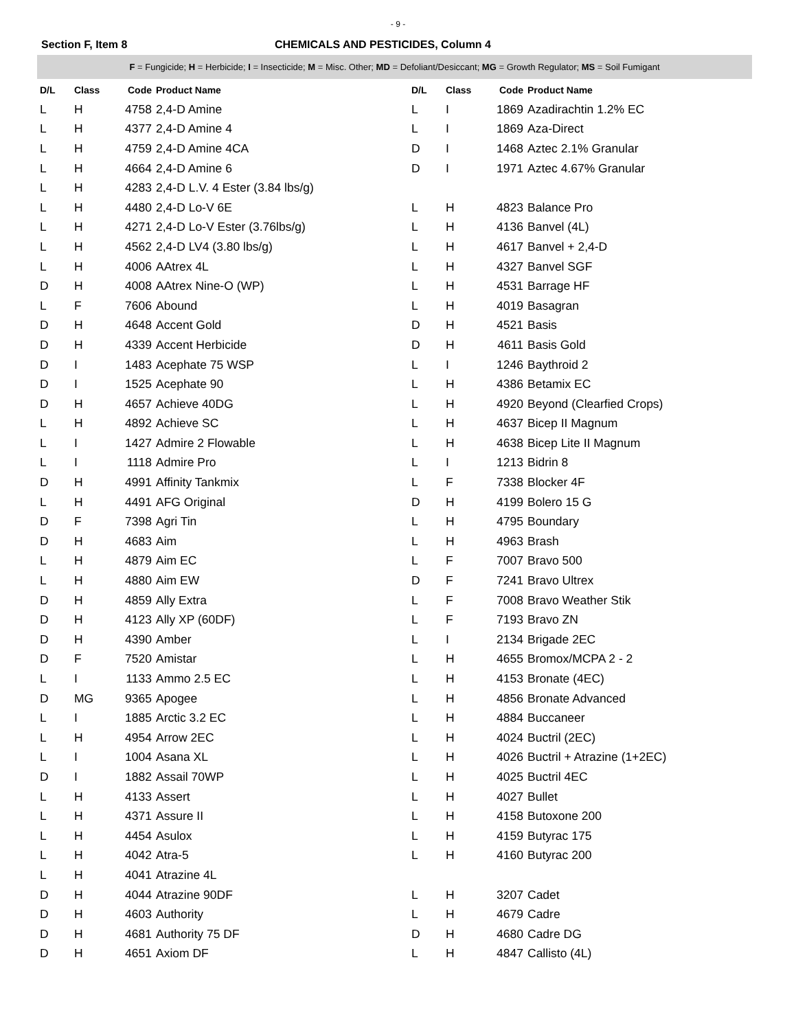- 9 -
Section F, Item 8 CHEMICALS AND PESTICIDES, Column 4
F = Fungicide; H = Herbicide; I = Insecticide; M = Misc. Other; MD = Defoliant/Desiccant; MG = Growth Regulator; MS = Soil Fumigant
| D/L | Class | Code | Product Name |
| --- | --- | --- | --- |
| L | H | 4758 | 2,4-D Amine |
| L | H | 4377 | 2,4-D Amine 4 |
| L | H | 4759 | 2,4-D Amine 4CA |
| L | H | 4664 | 2,4-D Amine 6 |
| L | H | 4283 | 2,4-D L.V. 4 Ester (3.84 lbs/g) |
| L | H | 4480 | 2,4-D Lo-V 6E |
| L | H | 4271 | 2,4-D Lo-V Ester (3.76lbs/g) |
| L | H | 4562 | 2,4-D LV4 (3.80 lbs/g) |
| L | H | 4006 | AAtrex 4L |
| D | H | 4008 | AAtrex Nine-O (WP) |
| L | F | 7606 | Abound |
| D | H | 4648 | Accent Gold |
| D | H | 4339 | Accent Herbicide |
| D | I | 1483 | Acephate 75 WSP |
| D | I | 1525 | Acephate 90 |
| D | H | 4657 | Achieve 40DG |
| L | H | 4892 | Achieve SC |
| L | I | 1427 | Admire 2 Flowable |
| L | I | 1118 | Admire Pro |
| D | H | 4991 | Affinity Tankmix |
| L | H | 4491 | AFG Original |
| D | F | 7398 | Agri Tin |
| D | H | 4683 | Aim |
| L | H | 4879 | Aim EC |
| L | H | 4880 | Aim EW |
| D | H | 4859 | Ally Extra |
| D | H | 4123 | Ally XP (60DF) |
| D | H | 4390 | Amber |
| D | F | 7520 | Amistar |
| L | I | 1133 | Ammo 2.5 EC |
| D | MG | 9365 | Apogee |
| L | I | 1885 | Arctic 3.2 EC |
| L | H | 4954 | Arrow 2EC |
| L | I | 1004 | Asana XL |
| D | I | 1882 | Assail 70WP |
| L | H | 4133 | Assert |
| L | H | 4371 | Assure II |
| L | H | 4454 | Asulox |
| L | H | 4042 | Atra-5 |
| L | H | 4041 | Atrazine 4L |
| D | H | 4044 | Atrazine 90DF |
| D | H | 4603 | Authority |
| D | H | 4681 | Authority 75 DF |
| D | H | 4651 | Axiom DF |
| D/L | Class | Code | Product Name |
| --- | --- | --- | --- |
| L | I | 1869 | Azadirachtin 1.2% EC |
| L | I | 1869 | Aza-Direct |
| D | I | 1468 | Aztec 2.1% Granular |
| D | I | 1971 | Aztec 4.67% Granular |
| L | H | 4823 | Balance Pro |
| L | H | 4136 | Banvel (4L) |
| L | H | 4617 | Banvel + 2,4-D |
| L | H | 4327 | Banvel SGF |
| L | H | 4531 | Barrage HF |
| L | H | 4019 | Basagran |
| D | H | 4521 | Basis |
| D | H | 4611 | Basis Gold |
| L | I | 1246 | Baythroid 2 |
| L | H | 4386 | Betamix EC |
| L | H | 4920 | Beyond (Clearfied Crops) |
| L | H | 4637 | Bicep II Magnum |
| L | H | 4638 | Bicep Lite II Magnum |
| L | I | 1213 | Bidrin 8 |
| L | F | 7338 | Blocker 4F |
| D | H | 4199 | Bolero 15 G |
| L | H | 4795 | Boundary |
| L | H | 4963 | Brash |
| L | F | 7007 | Bravo 500 |
| D | F | 7241 | Bravo Ultrex |
| L | F | 7008 | Bravo Weather Stik |
| L | F | 7193 | Bravo ZN |
| L | I | 2134 | Brigade 2EC |
| L | H | 4655 | Bromox/MCPA 2 - 2 |
| L | H | 4153 | Bronate (4EC) |
| L | H | 4856 | Bronate Advanced |
| L | H | 4884 | Buccaneer |
| L | H | 4024 | Buctril (2EC) |
| L | H | 4026 | Buctril + Atrazine (1+2EC) |
| L | H | 4025 | Buctril 4EC |
| L | H | 4027 | Bullet |
| L | H | 4158 | Butoxone 200 |
| L | H | 4159 | Butyrac 175 |
| L | H | 4160 | Butyrac 200 |
| L | H | 3207 | Cadet |
| L | H | 4679 | Cadre |
| D | H | 4680 | Cadre DG |
| L | H | 4847 | Callisto (4L) |